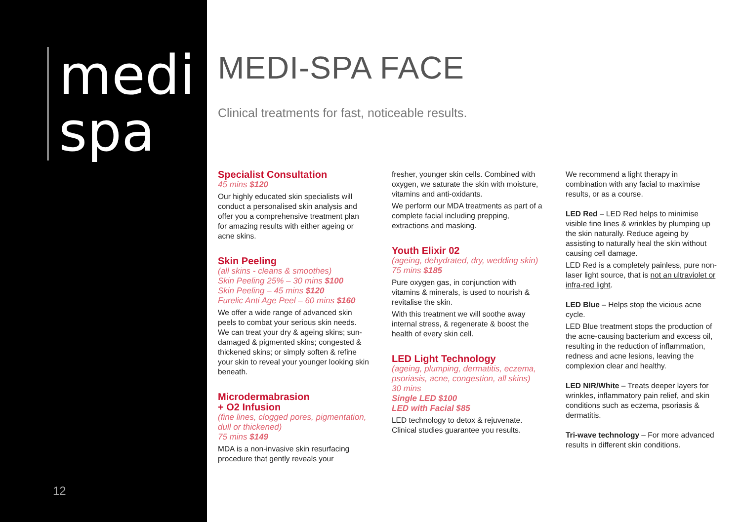medi
spa
12
MEDI-SPA FACE
Clinical treatments for fast, noticeable results.
Specialist Consultation
45 mins $120
Our highly educated skin specialists will conduct a personalised skin analysis and offer you a comprehensive treatment plan for amazing results with either ageing or acne skins.
Skin Peeling
(all skins - cleans & smoothes)
Skin Peeling 25% – 30 mins $100
Skin Peeling – 45 mins $120
Furelic Anti Age Peel – 60 mins $160
We offer a wide range of advanced skin peels to combat your serious skin needs. We can treat your dry & ageing skins; sun-damaged & pigmented skins; congested & thickened skins; or simply soften & refine your skin to reveal your younger looking skin beneath.
Microdermabrasion
+ O2 Infusion
(fine lines, clogged pores, pigmentation, dull or thickened)
75 mins $149
MDA is a non-invasive skin resurfacing procedure that gently reveals your
fresher, younger skin cells. Combined with oxygen, we saturate the skin with moisture, vitamins and anti-oxidants.
We perform our MDA treatments as part of a complete facial including prepping, extractions and masking.
Youth Elixir 02
(ageing, dehydrated, dry, wedding skin) 75 mins $185
Pure oxygen gas, in conjunction with vitamins & minerals, is used to nourish & revitalise the skin.
With this treatment we will soothe away internal stress, & regenerate & boost the health of every skin cell.
LED Light Technology
(ageing, plumping, dermatitis, eczema, psoriasis, acne, congestion, all skins)
30 mins
Single LED $100
LED with Facial $85
LED technology to detox & rejuvenate. Clinical studies guarantee you results.
We recommend a light therapy in combination with any facial to maximise results, or as a course.
LED Red – LED Red helps to minimise visible fine lines & wrinkles by plumping up the skin naturally. Reduce ageing by assisting to naturally heal the skin without causing cell damage.
LED Red is a completely painless, pure non-laser light source, that is not an ultraviolet or infra-red light.
LED Blue – Helps stop the vicious acne cycle.
LED Blue treatment stops the production of the acne-causing bacterium and excess oil, resulting in the reduction of inflammation, redness and acne lesions, leaving the complexion clear and healthy.
LED NIR/White – Treats deeper layers for wrinkles, inflammatory pain relief, and skin conditions such as eczema, psoriasis & dermatitis.
Tri-wave technology – For more advanced results in different skin conditions.